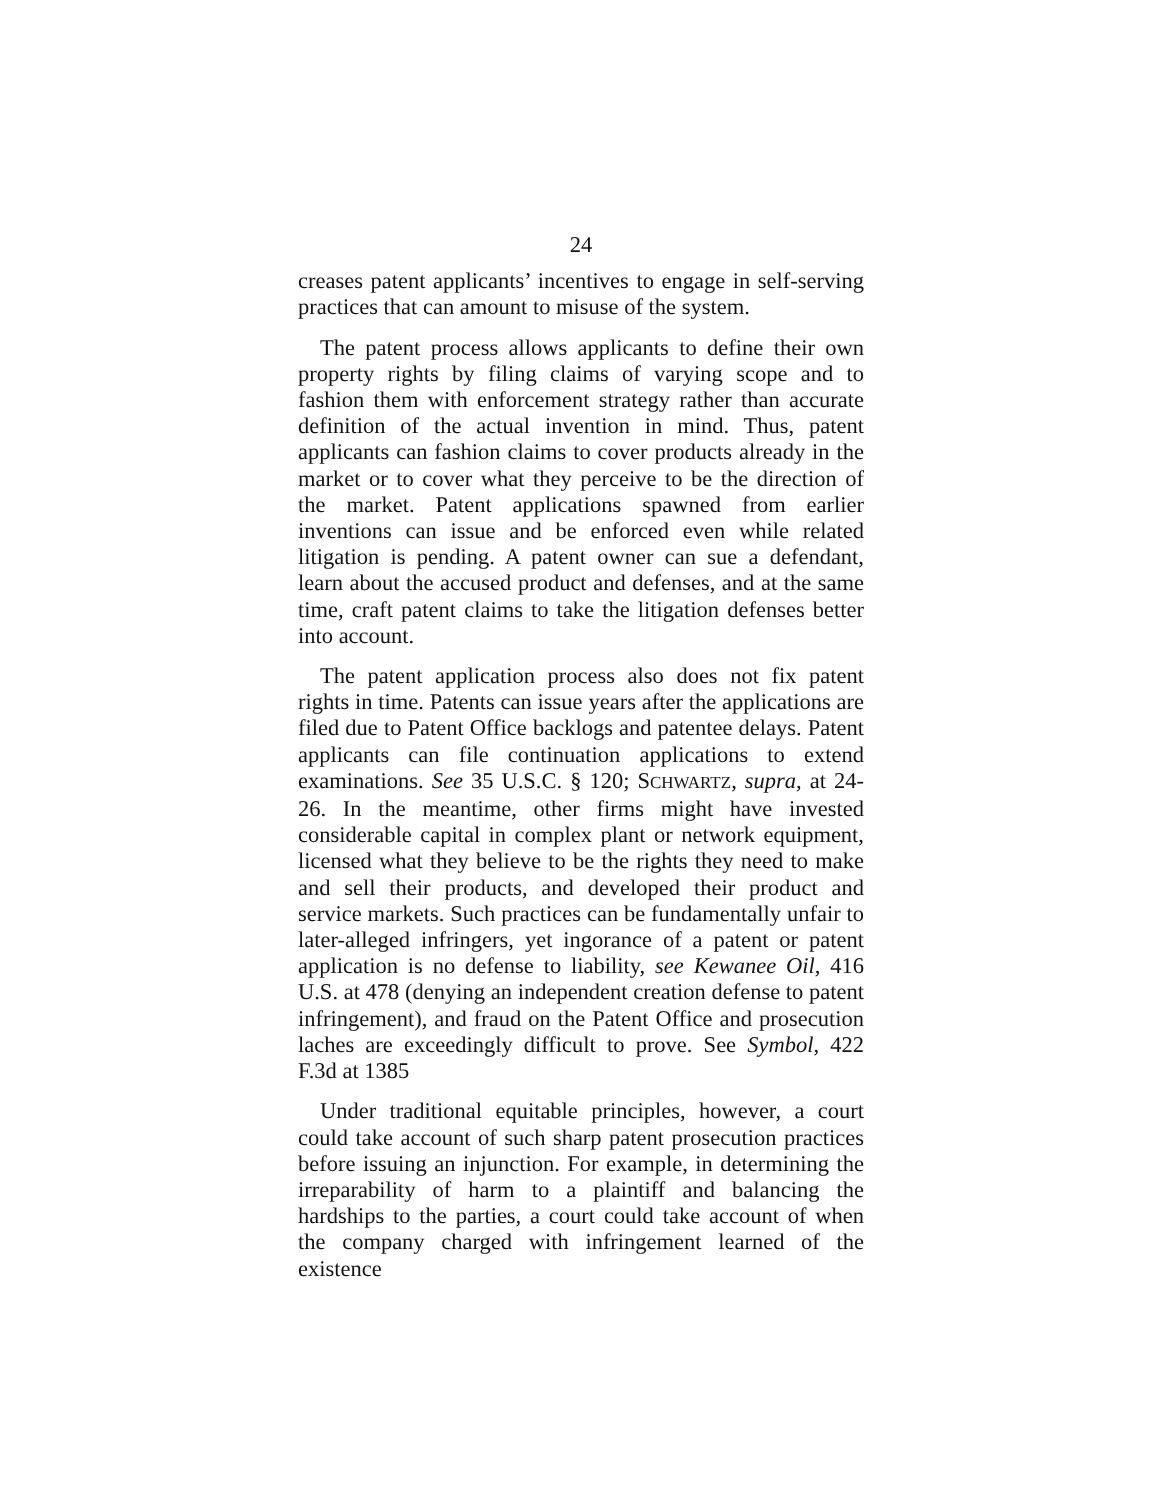24
creases patent applicants’ incentives to engage in self-serving practices that can amount to misuse of the system.
The patent process allows applicants to define their own property rights by filing claims of varying scope and to fashion them with enforcement strategy rather than accurate definition of the actual invention in mind. Thus, patent applicants can fashion claims to cover products already in the market or to cover what they perceive to be the direction of the market. Patent applications spawned from earlier inventions can issue and be enforced even while related litigation is pending. A patent owner can sue a defendant, learn about the accused product and defenses, and at the same time, craft patent claims to take the litigation defenses better into account.
The patent application process also does not fix patent rights in time. Patents can issue years after the applications are filed due to Patent Office backlogs and patentee delays. Patent applicants can file continuation applications to extend examinations. See 35 U.S.C. § 120; SCHWARTZ, supra, at 24-26. In the meantime, other firms might have invested considerable capital in complex plant or network equipment, licensed what they believe to be the rights they need to make and sell their products, and developed their product and service markets. Such practices can be fundamentally unfair to later-alleged infringers, yet ingorance of a patent or patent application is no defense to liability, see Kewanee Oil, 416 U.S. at 478 (denying an independent creation defense to patent infringement), and fraud on the Patent Office and prosecution laches are exceedingly difficult to prove. See Symbol, 422 F.3d at 1385
Under traditional equitable principles, however, a court could take account of such sharp patent prosecution practices before issuing an injunction. For example, in determining the irreparability of harm to a plaintiff and balancing the hardships to the parties, a court could take account of when the company charged with infringement learned of the existence